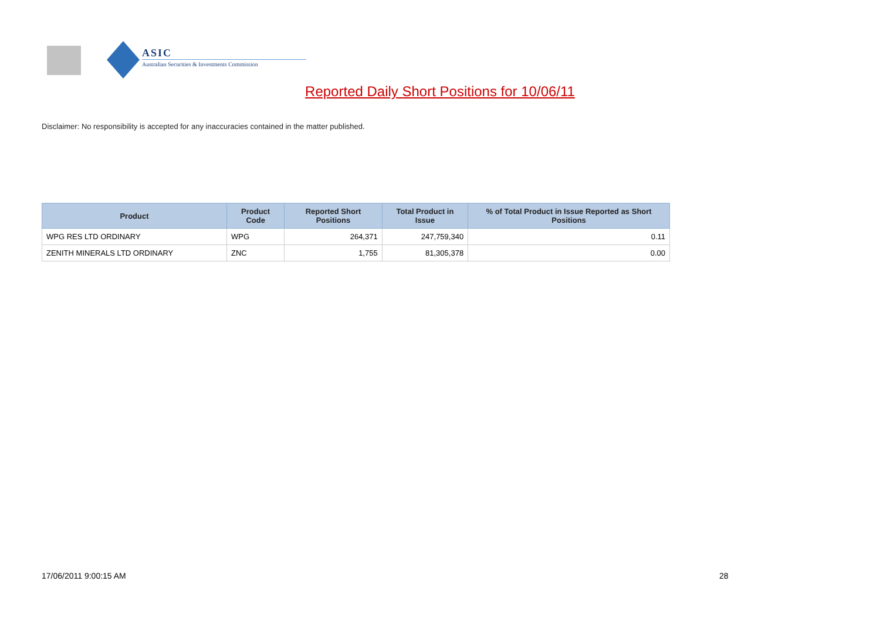ASIC
Australian Securities & Investments Commission
Reported Daily Short Positions for 10/06/11
Disclaimer: No responsibility is accepted for any inaccuracies contained in the matter published.
| Product | Product Code | Reported Short Positions | Total Product in Issue | % of Total Product in Issue Reported as Short Positions |
| --- | --- | --- | --- | --- |
| WPG RES LTD ORDINARY | WPG | 264,371 | 247,759,340 | 0.11 |
| ZENITH MINERALS LTD ORDINARY | ZNC | 1,755 | 81,305,378 | 0.00 |
17/06/2011 9:00:15 AM 28